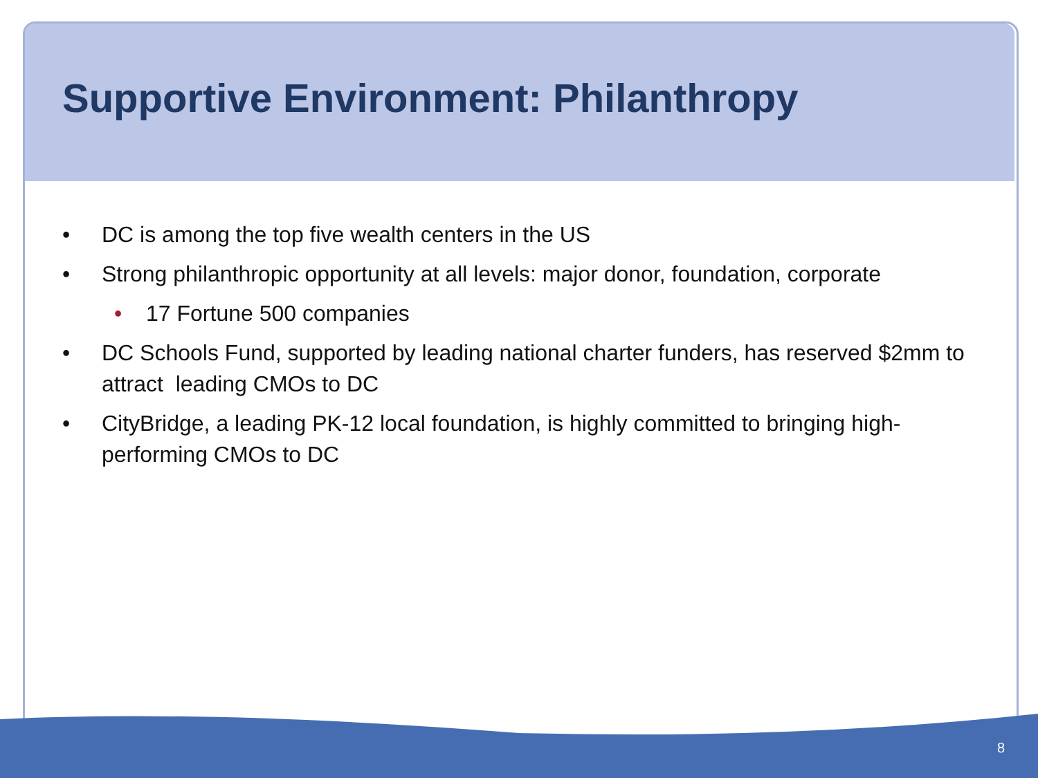Supportive Environment: Philanthropy
• DC is among the top five wealth centers in the US
• Strong philanthropic opportunity at all levels: major donor, foundation, corporate
• 17 Fortune 500 companies
• DC Schools Fund, supported by leading national charter funders, has reserved $2mm to attract leading CMOs to DC
• CityBridge, a leading PK-12 local foundation, is highly committed to bringing high-performing CMOs to DC
8